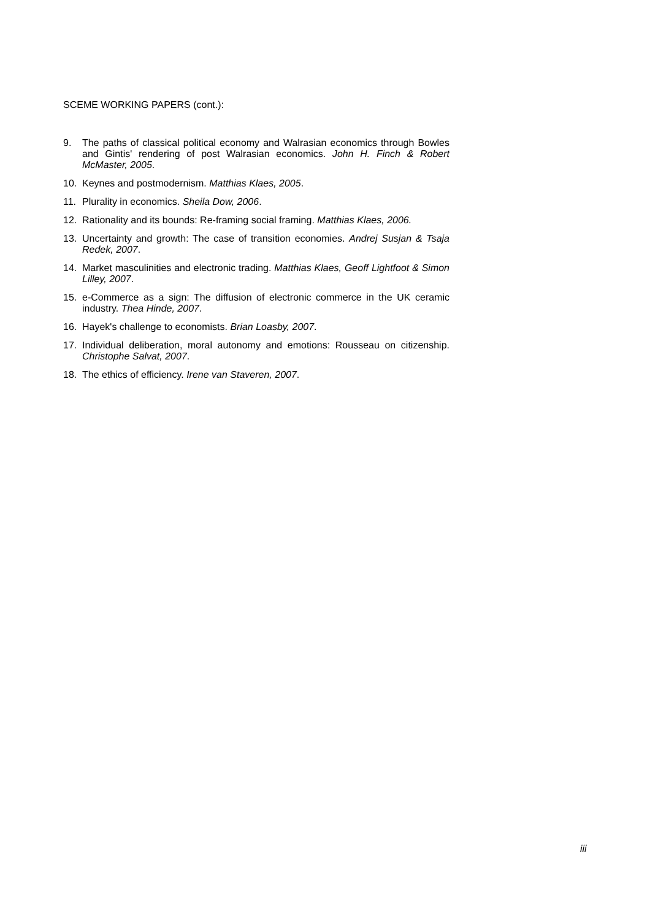SCEME WORKING PAPERS (cont.):
9. The paths of classical political economy and Walrasian economics through Bowles and Gintis' rendering of post Walrasian economics. John H. Finch & Robert McMaster, 2005.
10. Keynes and postmodernism. Matthias Klaes, 2005.
11. Plurality in economics. Sheila Dow, 2006.
12. Rationality and its bounds: Re-framing social framing. Matthias Klaes, 2006.
13. Uncertainty and growth: The case of transition economies. Andrej Susjan & Tsaja Redek, 2007.
14. Market masculinities and electronic trading. Matthias Klaes, Geoff Lightfoot & Simon Lilley, 2007.
15. e-Commerce as a sign: The diffusion of electronic commerce in the UK ceramic industry. Thea Hinde, 2007.
16. Hayek's challenge to economists. Brian Loasby, 2007.
17. Individual deliberation, moral autonomy and emotions: Rousseau on citizenship. Christophe Salvat, 2007.
18. The ethics of efficiency. Irene van Staveren, 2007.
iii